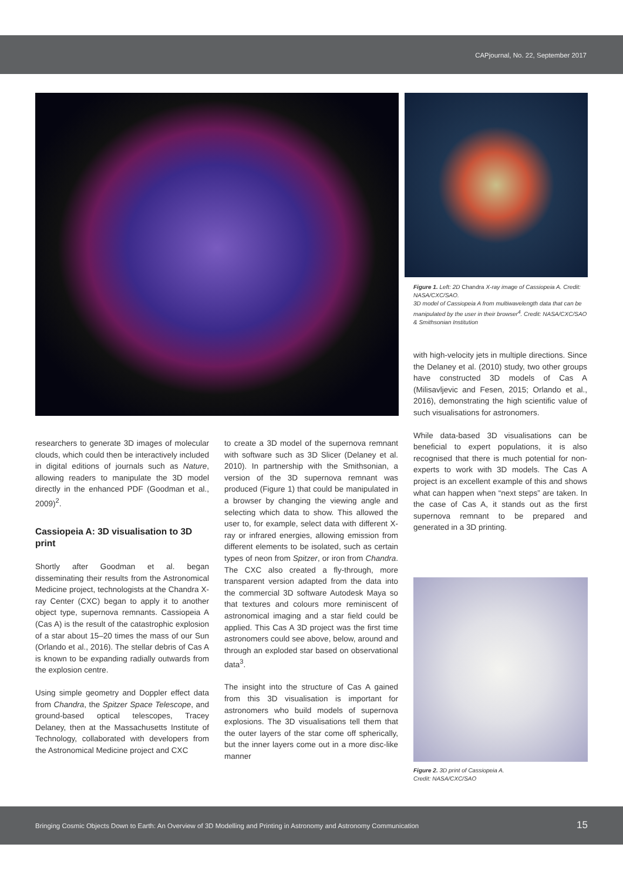CAPjournal, No. 22, September 2017
Figure 1. Left: 2D Chandra X-ray image of Cassiopeia A. Credit: NASA/CXC/SAO.
3D model of Cassiopeia A from multiwavelength data that can be manipulated by the user in their browser<sup>4</sup>. Credit: NASA/CXC/SAO & Smithsonian Institution
researchers to generate 3D images of molecular clouds, which could then be interactively included in digital editions of journals such as Nature, allowing readers to manipulate the 3D model directly in the enhanced PDF (Goodman et al., 2009)<sup>2</sup>.
Cassiopeia A: 3D visualisation to 3D print
Shortly after Goodman et al. began disseminating their results from the Astronomical Medicine project, technologists at the Chandra X-ray Center (CXC) began to apply it to another object type, supernova remnants. Cassiopeia A (Cas A) is the result of the catastrophic explosion of a star about 15–20 times the mass of our Sun (Orlando et al., 2016). The stellar debris of Cas A is known to be expanding radially outwards from the explosion centre.
Using simple geometry and Doppler effect data from Chandra, the Spitzer Space Telescope, and ground-based optical telescopes, Tracey Delaney, then at the Massachusetts Institute of Technology, collaborated with developers from the Astronomical Medicine project and CXC
to create a 3D model of the supernova remnant with software such as 3D Slicer (Delaney et al. 2010). In partnership with the Smithsonian, a version of the 3D supernova remnant was produced (Figure 1) that could be manipulated in a browser by changing the viewing angle and selecting which data to show. This allowed the user to, for example, select data with different X-ray or infrared energies, allowing emission from different elements to be isolated, such as certain types of neon from Spitzer, or iron from Chandra. The CXC also created a fly-through, more transparent version adapted from the data into the commercial 3D software Autodesk Maya so that textures and colours more reminiscent of astronomical imaging and a star field could be applied. This Cas A 3D project was the first time astronomers could see above, below, around and through an exploded star based on observational data<sup>3</sup>.
The insight into the structure of Cas A gained from this 3D visualisation is important for astronomers who build models of supernova explosions. The 3D visualisations tell them that the outer layers of the star come off spherically, but the inner layers come out in a more disc-like manner
with high-velocity jets in multiple directions. Since the Delaney et al. (2010) study, two other groups have constructed 3D models of Cas A (Milisavljevic and Fesen, 2015; Orlando et al., 2016), demonstrating the high scientific value of such visualisations for astronomers.
While data-based 3D visualisations can be beneficial to expert populations, it is also recognised that there is much potential for non-experts to work with 3D models. The Cas A project is an excellent example of this and shows what can happen when “next steps” are taken. In the case of Cas A, it stands out as the first supernova remnant to be prepared and generated in a 3D printing.
Figure 2. 3D print of Cassiopeia A.
Credit: NASA/CXC/SAO
Bringing Cosmic Objects Down to Earth: An Overview of 3D Modelling and Printing in Astronomy and Astronomy Communication 15